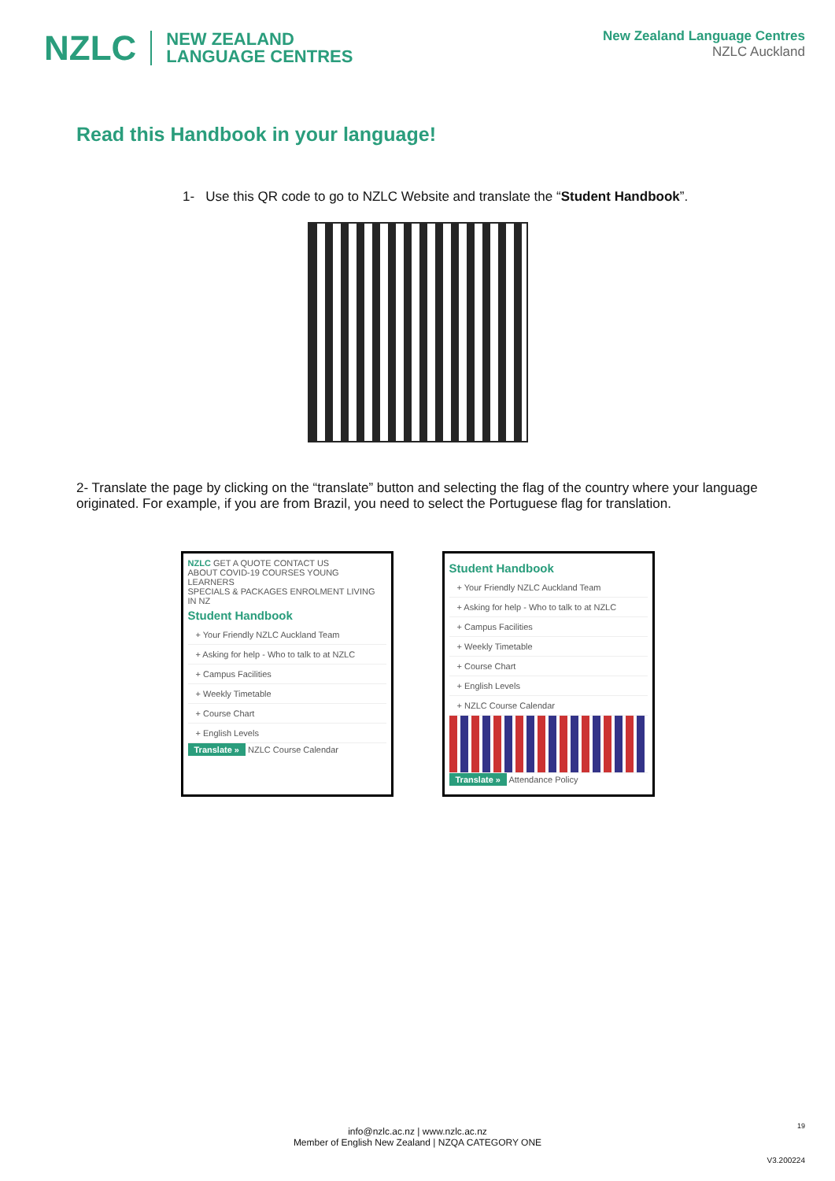NZLC NEW ZEALAND
LANGUAGE CENTRES
New Zealand Language Centres
NZLC Auckland
Read this Handbook in your language!
1- Use this QR code to go to NZLC Website and translate the “Student Handbook”.
2- Translate the page by clicking on the “translate” button and selecting the flag of the country where your language originated. For example, if you are from Brazil, you need to select the Portuguese flag for translation.
NZLC GET A QUOTE CONTACT US
ABOUT COVID-19 COURSES YOUNG LEARNERS
SPECIALS & PACKAGES ENROLMENT LIVING IN NZ
Student Handbook
+ Your Friendly NZLC Auckland Team
+ Asking for help - Who to talk to at NZLC
+ Campus Facilities
+ Weekly Timetable
+ Course Chart
+ English Levels
Translate » NZLC Course Calendar
Student Handbook
+ Your Friendly NZLC Auckland Team
+ Asking for help - Who to talk to at NZLC
+ Campus Facilities
+ Weekly Timetable
+ Course Chart
+ English Levels
+ NZLC Course Calendar
Translate » Attendance Policy
info@nzlc.ac.nz | www.nzlc.ac.nz
Member of English New Zealand | NZQA CATEGORY ONE
19
V3.200224